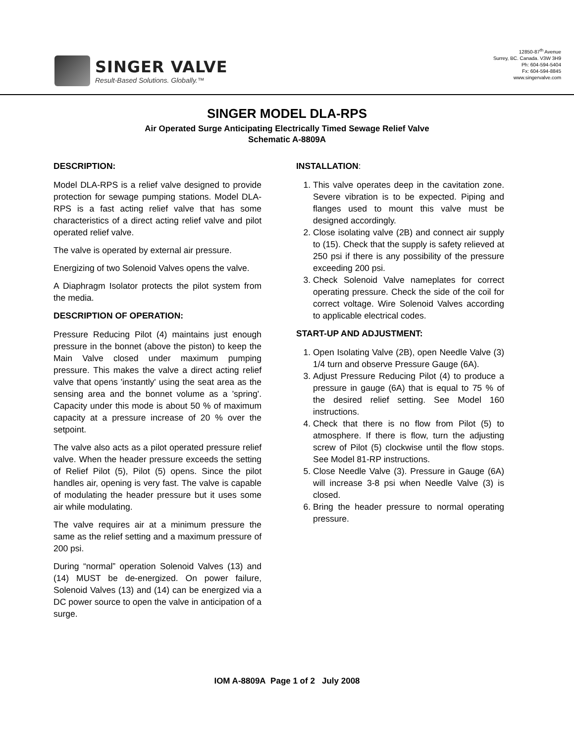SINGER VALVE
Result-Based Solutions. Globally.™
12850-87<sup>th</sup> Avenue
Surrey, BC. Canada. V3W 3H9
Ph: 604-594-5404
Fx: 604-594-8845
www.singervalve.com
SINGER MODEL DLA-RPS
Air Operated Surge Anticipating Electrically Timed Sewage Relief Valve
Schematic A-8809A
DESCRIPTION:
Model DLA-RPS is a relief valve designed to provide protection for sewage pumping stations. Model DLA-RPS is a fast acting relief valve that has some characteristics of a direct acting relief valve and pilot operated relief valve.
The valve is operated by external air pressure.
Energizing of two Solenoid Valves opens the valve.
A Diaphragm Isolator protects the pilot system from the media.
DESCRIPTION OF OPERATION:
Pressure Reducing Pilot (4) maintains just enough pressure in the bonnet (above the piston) to keep the Main Valve closed under maximum pumping pressure. This makes the valve a direct acting relief valve that opens 'instantly' using the seat area as the sensing area and the bonnet volume as a 'spring'. Capacity under this mode is about 50 % of maximum capacity at a pressure increase of 20 % over the setpoint.
The valve also acts as a pilot operated pressure relief valve. When the header pressure exceeds the setting of Relief Pilot (5), Pilot (5) opens. Since the pilot handles air, opening is very fast. The valve is capable of modulating the header pressure but it uses some air while modulating.
The valve requires air at a minimum pressure the same as the relief setting and a maximum pressure of 200 psi.
During “normal” operation Solenoid Valves (13) and (14) MUST be de-energized. On power failure, Solenoid Valves (13) and (14) can be energized via a DC power source to open the valve in anticipation of a surge.
INSTALLATION:
1. This valve operates deep in the cavitation zone. Severe vibration is to be expected. Piping and flanges used to mount this valve must be designed accordingly.
2. Close isolating valve (2B) and connect air supply to (15). Check that the supply is safety relieved at 250 psi if there is any possibility of the pressure exceeding 200 psi.
3. Check Solenoid Valve nameplates for correct operating pressure. Check the side of the coil for correct voltage. Wire Solenoid Valves according to applicable electrical codes.
START-UP AND ADJUSTMENT:
1. Open Isolating Valve (2B), open Needle Valve (3) 1/4 turn and observe Pressure Gauge (6A).
3. Adjust Pressure Reducing Pilot (4) to produce a pressure in gauge (6A) that is equal to 75 % of the desired relief setting. See Model 160 instructions.
4. Check that there is no flow from Pilot (5) to atmosphere. If there is flow, turn the adjusting screw of Pilot (5) clockwise until the flow stops. See Model 81-RP instructions.
5. Close Needle Valve (3). Pressure in Gauge (6A) will increase 3-8 psi when Needle Valve (3) is closed.
6. Bring the header pressure to normal operating pressure.
IOM A-8809A Page 1 of 2 July 2008